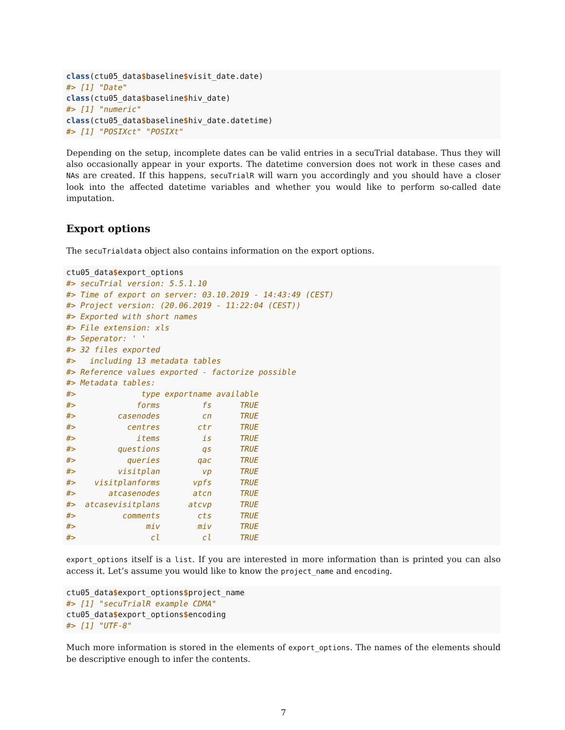class(ctu05_data$baseline$visit_date.date)
#> [1] "Date"
class(ctu05_data$baseline$hiv_date)
#> [1] "numeric"
class(ctu05_data$baseline$hiv_date.datetime)
#> [1] "POSIXct" "POSIXt"
Depending on the setup, incomplete dates can be valid entries in a secuTrial database. Thus they will also occasionally appear in your exports. The datetime conversion does not work in these cases and NAs are created. If this happens, secuTrialR will warn you accordingly and you should have a closer look into the affected datetime variables and whether you would like to perform so-called date imputation.
Export options
The secuTrialdata object also contains information on the export options.
ctu05_data$export_options
#> secuTrial version: 5.5.1.10
#> Time of export on server: 03.10.2019 - 14:43:49 (CEST)
#> Project version: (20.06.2019 - 11:22:04 (CEST))
#> Exported with short names
#> File extension: xls
#> Seperator: ' '
#> 32 files exported
#>   including 13 metadata tables
#> Reference values exported - factorize possible
#> Metadata tables:
#>              type exportname available
#>             forms         fs      TRUE
#>         casenodes         cn      TRUE
#>           centres        ctr      TRUE
#>             items         is      TRUE
#>         questions         qs      TRUE
#>           queries        qac      TRUE
#>         visitplan         vp      TRUE
#>    visitplanforms       vpfs      TRUE
#>       atcasenodes       atcn      TRUE
#>  atcasevisitplans      atcvp      TRUE
#>          comments        cts      TRUE
#>               miv        miv      TRUE
#>                cl         cl      TRUE
export_options itself is a list. If you are interested in more information than is printed you can also access it. Let’s assume you would like to know the project_name and encoding.
ctu05_data$export_options$project_name
#> [1] "secuTrialR example CDMA"
ctu05_data$export_options$encoding
#> [1] "UTF-8"
Much more information is stored in the elements of export_options. The names of the elements should be descriptive enough to infer the contents.
7